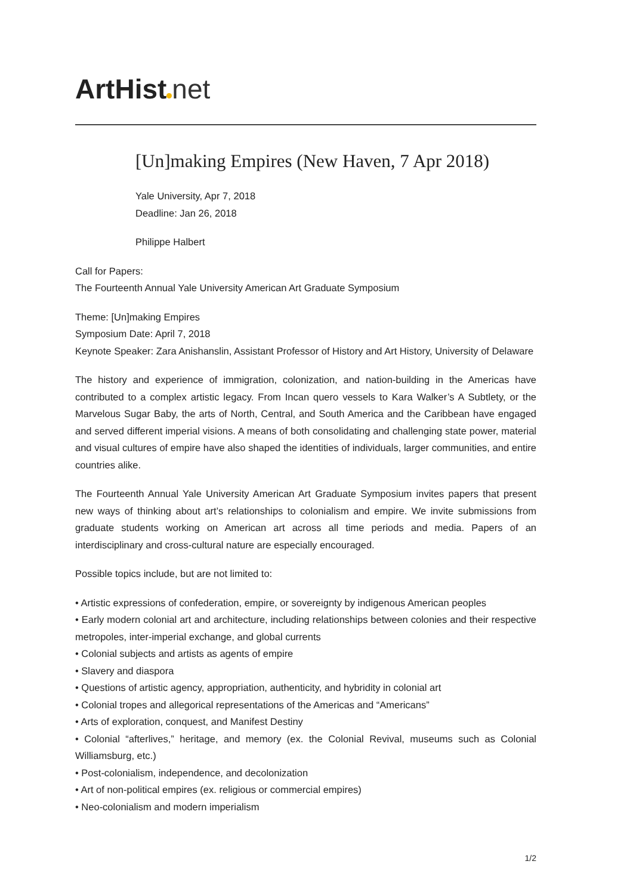ArtHist net
[Un]making Empires (New Haven, 7 Apr 2018)
Yale University, Apr 7, 2018
Deadline: Jan 26, 2018
Philippe Halbert
Call for Papers:
The Fourteenth Annual Yale University American Art Graduate Symposium
Theme: [Un]making Empires
Symposium Date: April 7, 2018
Keynote Speaker: Zara Anishanslin, Assistant Professor of History and Art History, University of Delaware
The history and experience of immigration, colonization, and nation-building in the Americas have contributed to a complex artistic legacy. From Incan quero vessels to Kara Walker’s A Subtlety, or the Marvelous Sugar Baby, the arts of North, Central, and South America and the Caribbean have engaged and served different imperial visions. A means of both consolidating and challenging state power, material and visual cultures of empire have also shaped the identities of individuals, larger communities, and entire countries alike.
The Fourteenth Annual Yale University American Art Graduate Symposium invites papers that present new ways of thinking about art’s relationships to colonialism and empire. We invite submissions from graduate students working on American art across all time periods and media. Papers of an interdisciplinary and cross-cultural nature are especially encouraged.
Possible topics include, but are not limited to:
• Artistic expressions of confederation, empire, or sovereignty by indigenous American peoples
• Early modern colonial art and architecture, including relationships between colonies and their respective metropoles, inter-imperial exchange, and global currents
• Colonial subjects and artists as agents of empire
• Slavery and diaspora
• Questions of artistic agency, appropriation, authenticity, and hybridity in colonial art
• Colonial tropes and allegorical representations of the Americas and “Americans”
• Arts of exploration, conquest, and Manifest Destiny
• Colonial “afterlives,” heritage, and memory (ex. the Colonial Revival, museums such as Colonial Williamsburg, etc.)
• Post-colonialism, independence, and decolonization
• Art of non-political empires (ex. religious or commercial empires)
• Neo-colonialism and modern imperialism
1/2